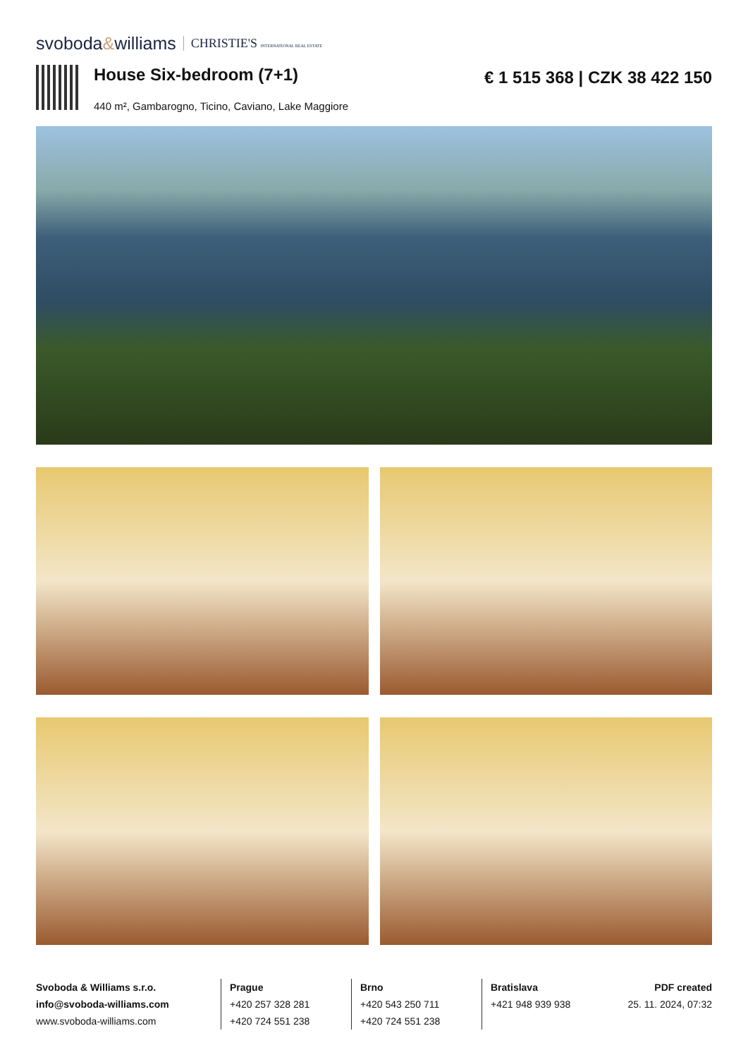svoboda&williams CHRISTIE'S INTERNATIONAL REAL ESTATE
House Six-bedroom (7+1)
440 m², Gambarogno, Ticino, Caviano, Lake Maggiore
€ 1 515 368 | CZK 38 422 150
Svoboda & Williams s.r.o.
info@svoboda-williams.com
www.svoboda-williams.com
Prague
+420 257 328 281
+420 724 551 238
Brno
+420 543 250 711
+420 724 551 238
Bratislava
+421 948 939 938
PDF created
25. 11. 2024, 07:32